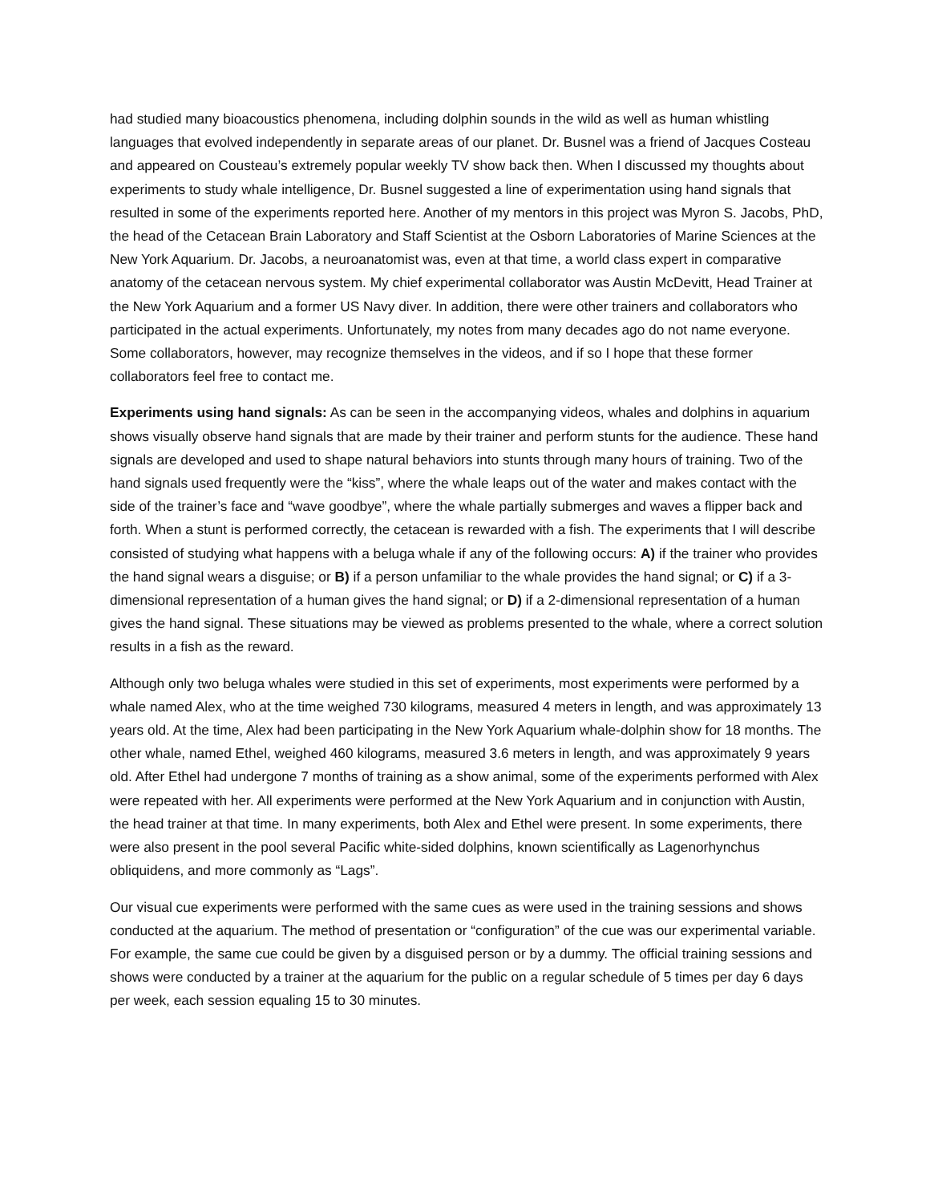had studied many bioacoustics phenomena, including dolphin sounds in the wild as well as human whistling languages that evolved independently in separate areas of our planet. Dr. Busnel was a friend of Jacques Costeau and appeared on Cousteau’s extremely popular weekly TV show back then. When I discussed my thoughts about experiments to study whale intelligence, Dr. Busnel suggested a line of experimentation using hand signals that resulted in some of the experiments reported here. Another of my mentors in this project was Myron S. Jacobs, PhD, the head of the Cetacean Brain Laboratory and Staff Scientist at the Osborn Laboratories of Marine Sciences at the New York Aquarium. Dr. Jacobs, a neuroanatomist was, even at that time, a world class expert in comparative anatomy of the cetacean nervous system. My chief experimental collaborator was Austin McDevitt, Head Trainer at the New York Aquarium and a former US Navy diver. In addition, there were other trainers and collaborators who participated in the actual experiments. Unfortunately, my notes from many decades ago do not name everyone. Some collaborators, however, may recognize themselves in the videos, and if so I hope that these former collaborators feel free to contact me.
Experiments using hand signals: As can be seen in the accompanying videos, whales and dolphins in aquarium shows visually observe hand signals that are made by their trainer and perform stunts for the audience. These hand signals are developed and used to shape natural behaviors into stunts through many hours of training. Two of the hand signals used frequently were the “kiss”, where the whale leaps out of the water and makes contact with the side of the trainer’s face and “wave goodbye”, where the whale partially submerges and waves a flipper back and forth. When a stunt is performed correctly, the cetacean is rewarded with a fish. The experiments that I will describe consisted of studying what happens with a beluga whale if any of the following occurs: A) if the trainer who provides the hand signal wears a disguise; or B) if a person unfamiliar to the whale provides the hand signal; or C) if a 3-dimensional representation of a human gives the hand signal; or D) if a 2-dimensional representation of a human gives the hand signal. These situations may be viewed as problems presented to the whale, where a correct solution results in a fish as the reward.
Although only two beluga whales were studied in this set of experiments, most experiments were performed by a whale named Alex, who at the time weighed 730 kilograms, measured 4 meters in length, and was approximately 13 years old. At the time, Alex had been participating in the New York Aquarium whale-dolphin show for 18 months. The other whale, named Ethel, weighed 460 kilograms, measured 3.6 meters in length, and was approximately 9 years old. After Ethel had undergone 7 months of training as a show animal, some of the experiments performed with Alex were repeated with her. All experiments were performed at the New York Aquarium and in conjunction with Austin, the head trainer at that time. In many experiments, both Alex and Ethel were present. In some experiments, there were also present in the pool several Pacific white-sided dolphins, known scientifically as Lagenorhynchus obliquidens, and more commonly as “Lags”.
Our visual cue experiments were performed with the same cues as were used in the training sessions and shows conducted at the aquarium. The method of presentation or “configuration” of the cue was our experimental variable. For example, the same cue could be given by a disguised person or by a dummy. The official training sessions and shows were conducted by a trainer at the aquarium for the public on a regular schedule of 5 times per day 6 days per week, each session equaling 15 to 30 minutes.